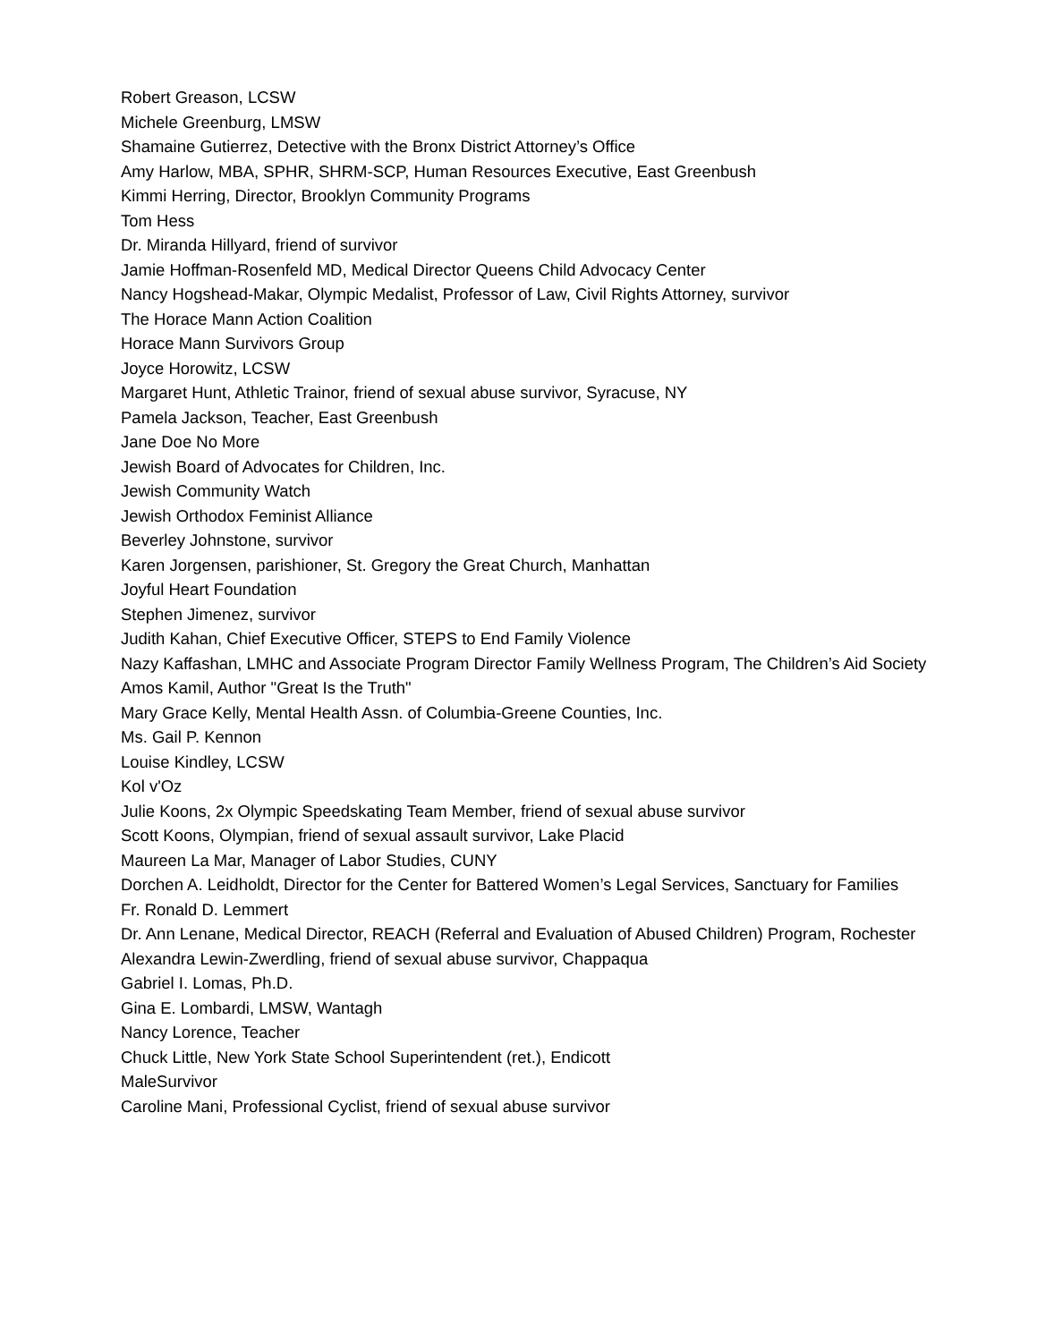Robert Greason, LCSW
Michele Greenburg, LMSW
Shamaine Gutierrez, Detective with the Bronx District Attorney’s Office
Amy Harlow, MBA, SPHR, SHRM-SCP, Human Resources Executive, East Greenbush
Kimmi Herring, Director, Brooklyn Community Programs
Tom Hess
Dr. Miranda Hillyard, friend of survivor
Jamie Hoffman-Rosenfeld MD, Medical Director Queens Child Advocacy Center
Nancy Hogshead-Makar, Olympic Medalist, Professor of Law, Civil Rights Attorney, survivor
The Horace Mann Action Coalition
Horace Mann Survivors Group
Joyce Horowitz, LCSW
Margaret Hunt, Athletic Trainor, friend of sexual abuse survivor, Syracuse, NY
Pamela Jackson, Teacher, East Greenbush
Jane Doe No More
Jewish Board of Advocates for Children, Inc.
Jewish Community Watch
Jewish Orthodox Feminist Alliance
Beverley Johnstone, survivor
Karen Jorgensen, parishioner, St. Gregory the Great Church, Manhattan
Joyful Heart Foundation
Stephen Jimenez, survivor
Judith Kahan, Chief Executive Officer, STEPS to End Family Violence
Nazy Kaffashan, LMHC and Associate Program Director Family Wellness Program, The Children’s Aid Society
Amos Kamil, Author "Great Is the Truth"
Mary Grace Kelly, Mental Health Assn. of Columbia-Greene Counties, Inc.
Ms. Gail P. Kennon
Louise Kindley, LCSW
Kol v'Oz
Julie Koons, 2x Olympic Speedskating Team Member, friend of sexual abuse survivor
Scott Koons, Olympian, friend of sexual assault survivor, Lake Placid
Maureen La Mar, Manager of Labor Studies, CUNY
Dorchen A. Leidholdt, Director for the Center for Battered Women’s Legal Services, Sanctuary for Families
Fr. Ronald D. Lemmert
Dr. Ann Lenane, Medical Director, REACH (Referral and Evaluation of Abused Children) Program, Rochester
Alexandra Lewin-Zwerdling, friend of sexual abuse survivor, Chappaqua
Gabriel I. Lomas, Ph.D.
Gina E. Lombardi, LMSW, Wantagh
Nancy Lorence, Teacher
Chuck Little, New York State School Superintendent (ret.), Endicott
MaleSurvivor
Caroline Mani, Professional Cyclist, friend of sexual abuse survivor